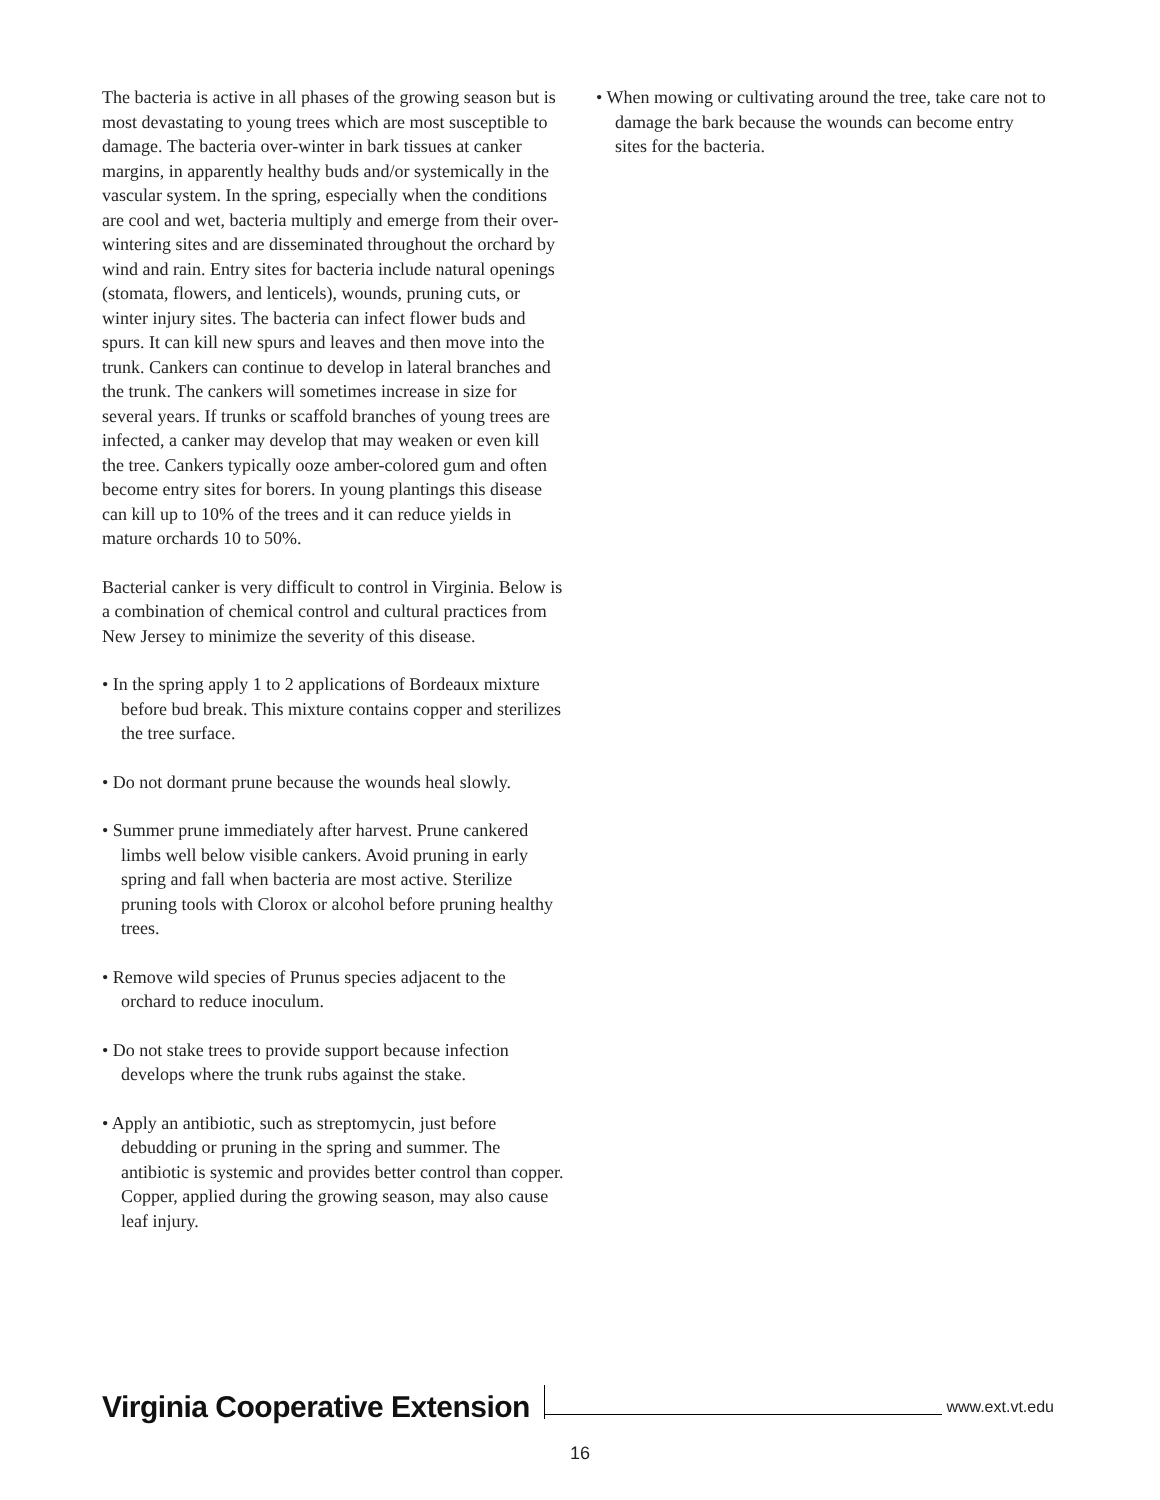The bacteria is active in all phases of the growing season but is most devastating to young trees which are most susceptible to damage. The bacteria over-winter in bark tissues at canker margins, in apparently healthy buds and/or systemically in the vascular system. In the spring, especially when the conditions are cool and wet, bacteria multiply and emerge from their over-wintering sites and are disseminated throughout the orchard by wind and rain. Entry sites for bacteria include natural openings (stomata, flowers, and lenticels), wounds, pruning cuts, or winter injury sites. The bacteria can infect flower buds and spurs. It can kill new spurs and leaves and then move into the trunk. Cankers can continue to develop in lateral branches and the trunk. The cankers will sometimes increase in size for several years. If trunks or scaffold branches of young trees are infected, a canker may develop that may weaken or even kill the tree. Cankers typically ooze amber-colored gum and often become entry sites for borers. In young plantings this disease can kill up to 10% of the trees and it can reduce yields in mature orchards 10 to 50%.
Bacterial canker is very difficult to control in Virginia. Below is a combination of chemical control and cultural practices from New Jersey to minimize the severity of this disease.
• In the spring apply 1 to 2 applications of Bordeaux mixture before bud break. This mixture contains copper and sterilizes the tree surface.
• Do not dormant prune because the wounds heal slowly.
• Summer prune immediately after harvest. Prune cankered limbs well below visible cankers. Avoid pruning in early spring and fall when bacteria are most active. Sterilize pruning tools with Clorox or alcohol before pruning healthy trees.
• Remove wild species of Prunus species adjacent to the orchard to reduce inoculum.
• Do not stake trees to provide support because infection develops where the trunk rubs against the stake.
• Apply an antibiotic, such as streptomycin, just before debudding or pruning in the spring and summer. The antibiotic is systemic and provides better control than copper. Copper, applied during the growing season, may also cause leaf injury.
• When mowing or cultivating around the tree, take care not to damage the bark because the wounds can become entry sites for the bacteria.
Virginia Cooperative Extension www.ext.vt.edu
16